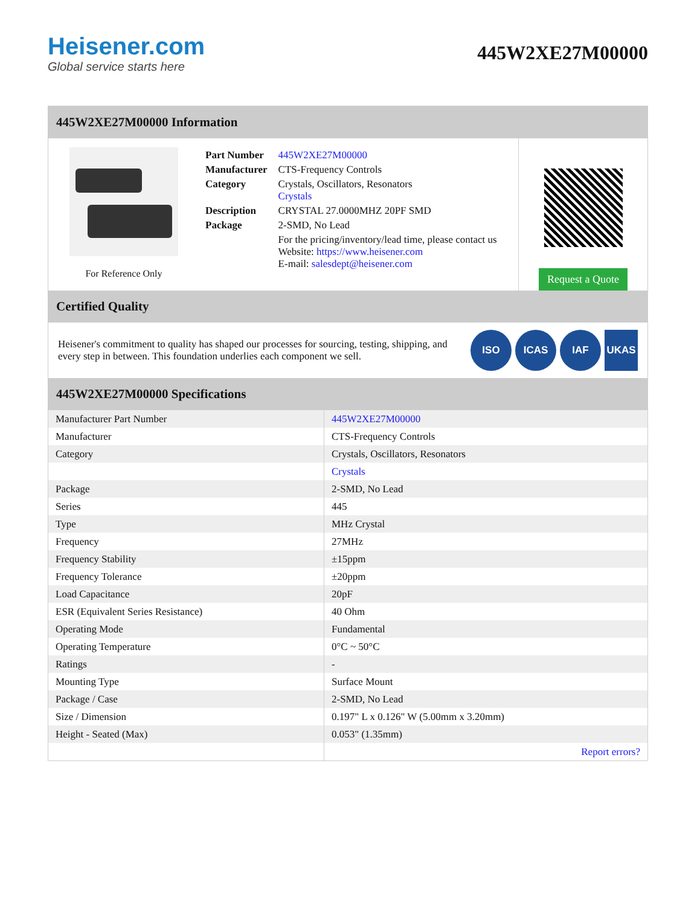Heisener.com
Global service starts here
445W2XE27M00000
445W2XE27M00000 Information
For Reference Only
| Part Number | 445W2XE27M00000 |
| Manufacturer | CTS-Frequency Controls |
| Category | Crystals, Oscillators, Resonators Crystals |
| Description | CRYSTAL 27.0000MHZ 20PF SMD |
| Package | 2-SMD, No Lead |
| | For the pricing/inventory/lead time, please contact us Website: https://www.heisener.com E-mail: salesdept@heisener.com |
Request a Quote
Certified Quality
Heisener's commitment to quality has shaped our processes for sourcing, testing, shipping, and every step in between. This foundation underlies each component we sell.
ISO ICAS IAF UKAS
445W2XE27M00000 Specifications
| Manufacturer Part Number | 445W2XE27M00000 |
| Manufacturer | CTS-Frequency Controls |
| Category | Crystals, Oscillators, Resonators |
| | Crystals |
| Package | 2-SMD, No Lead |
| Series | 445 |
| Type | MHz Crystal |
| Frequency | 27MHz |
| Frequency Stability | ±15ppm |
| Frequency Tolerance | ±20ppm |
| Load Capacitance | 20pF |
| ESR (Equivalent Series Resistance) | 40 Ohm |
| Operating Mode | Fundamental |
| Operating Temperature | 0°C ~ 50°C |
| Ratings | - |
| Mounting Type | Surface Mount |
| Package / Case | 2-SMD, No Lead |
| Size / Dimension | 0.197" L x 0.126" W (5.00mm x 3.20mm) |
| Height - Seated (Max) | 0.053" (1.35mm) |
| | Report errors? |